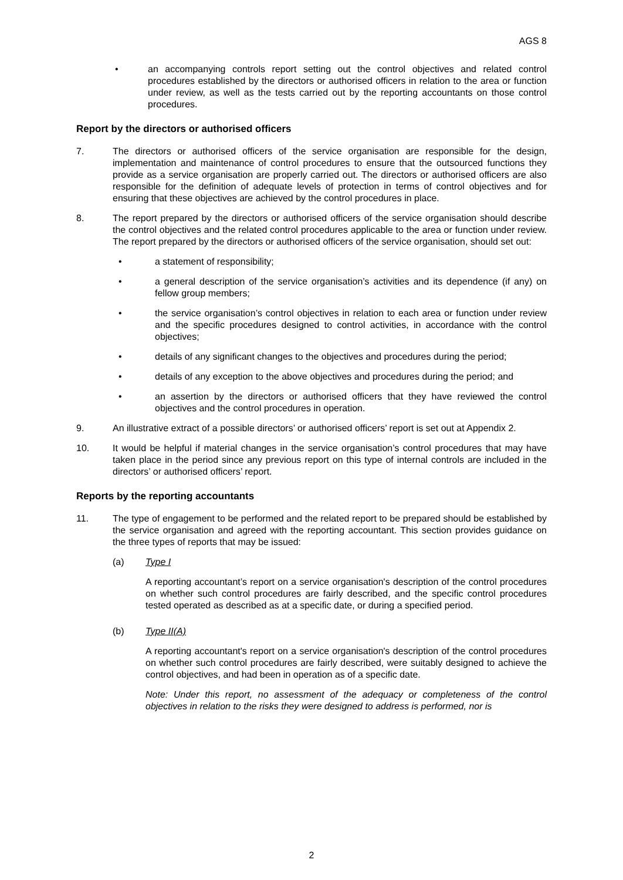AGS 8
• an accompanying controls report setting out the control objectives and related control procedures established by the directors or authorised officers in relation to the area or function under review, as well as the tests carried out by the reporting accountants on those control procedures.
Report by the directors or authorised officers
7. The directors or authorised officers of the service organisation are responsible for the design, implementation and maintenance of control procedures to ensure that the outsourced functions they provide as a service organisation are properly carried out. The directors or authorised officers are also responsible for the definition of adequate levels of protection in terms of control objectives and for ensuring that these objectives are achieved by the control procedures in place.
8. The report prepared by the directors or authorised officers of the service organisation should describe the control objectives and the related control procedures applicable to the area or function under review. The report prepared by the directors or authorised officers of the service organisation, should set out:
• a statement of responsibility;
• a general description of the service organisation’s activities and its dependence (if any) on fellow group members;
• the service organisation’s control objectives in relation to each area or function under review and the specific procedures designed to control activities, in accordance with the control objectives;
• details of any significant changes to the objectives and procedures during the period;
• details of any exception to the above objectives and procedures during the period; and
• an assertion by the directors or authorised officers that they have reviewed the control objectives and the control procedures in operation.
9. An illustrative extract of a possible directors’ or authorised officers’ report is set out at Appendix 2.
10. It would be helpful if material changes in the service organisation’s control procedures that may have taken place in the period since any previous report on this type of internal controls are included in the directors’ or authorised officers’ report.
Reports by the reporting accountants
11. The type of engagement to be performed and the related report to be prepared should be established by the service organisation and agreed with the reporting accountant. This section provides guidance on the three types of reports that may be issued:
(a) Type I
A reporting accountant’s report on a service organisation's description of the control procedures on whether such control procedures are fairly described, and the specific control procedures tested operated as described as at a specific date, or during a specified period.
(b) Type II(A)
A reporting accountant's report on a service organisation's description of the control procedures on whether such control procedures are fairly described, were suitably designed to achieve the control objectives, and had been in operation as of a specific date.
Note: Under this report, no assessment of the adequacy or completeness of the control objectives in relation to the risks they were designed to address is performed, nor is
2